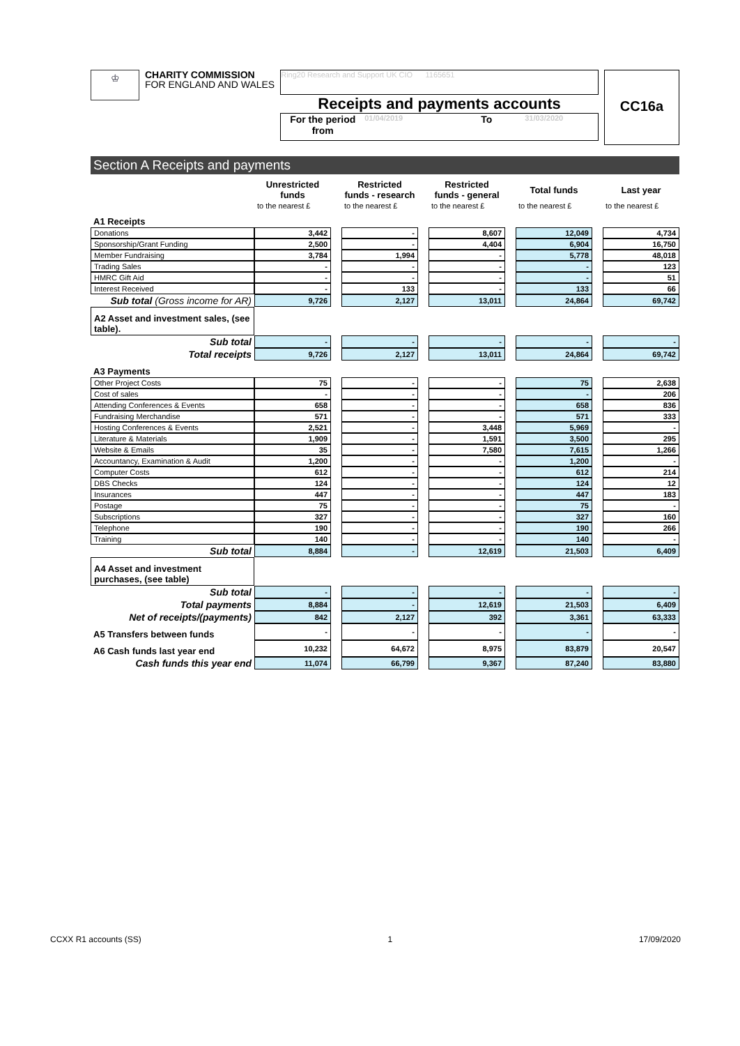♔
CHARITY COMMISSION
FOR ENGLAND AND WALES
Ring20 Research and Support UK CIO 1165651
Receipts and payments accounts
For the period from
01/04/2019
To
31/03/2020
CC16a
Section A Receipts and payments
| | Unrestricted funds | | Restricted funds - research | | Restricted funds - general | | Total funds | | Last year |
| | to the nearest £ | | to the nearest £ | | to the nearest £ | | to the nearest £ | | to the nearest £ |
| A1 Receipts | | | | | | | | | |
| Donations | 3,442 | | - | | 8,607 | | 12,049 | | 4,734 |
| Sponsorship/Grant Funding | 2,500 | | - | | 4,404 | | 6,904 | | 16,750 |
| Member Fundraising | 3,784 | | 1,994 | | - | | 5,778 | | 48,018 |
| Trading Sales | - | | - | | - | | - | | 123 |
| HMRC Gift Aid | - | | - | | - | | - | | 51 |
| Interest Received | - | | 133 | | - | | 133 | | 66 |
| Sub total (Gross income for AR) | 9,726 | | 2,127 | | 13,011 | | 24,864 | | 69,742 |
| A2 Asset and investment sales, (see table). | | | | | | | | | |
| Sub total | - | | - | | - | | - | | - |
| Total receipts | 9,726 | | 2,127 | | 13,011 | | 24,864 | | 69,742 |
| A3 Payments | | | | | | | | | |
| Other Project Costs | 75 | | - | | - | | 75 | | 2,638 |
| Cost of sales | - | | - | | - | | - | | 206 |
| Attending Conferences & Events | 658 | | - | | - | | 658 | | 836 |
| Fundraising Merchandise | 571 | | - | | - | | 571 | | 333 |
| Hosting Conferences & Events | 2,521 | | - | | 3,448 | | 5,969 | | - |
| Literature & Materials | 1,909 | | - | | 1,591 | | 3,500 | | 295 |
| Website & Emails | 35 | | - | | 7,580 | | 7,615 | | 1,266 |
| Accountancy, Examination & Audit | 1,200 | | - | | - | | 1,200 | | - |
| Computer Costs | 612 | | - | | - | | 612 | | 214 |
| DBS Checks | 124 | | - | | - | | 124 | | 12 |
| Insurances | 447 | | - | | - | | 447 | | 183 |
| Postage | 75 | | - | | - | | 75 | | - |
| Subscriptions | 327 | | - | | - | | 327 | | 160 |
| Telephone | 190 | | - | | - | | 190 | | 266 |
| Training | 140 | | - | | - | | 140 | | - |
| Sub total | 8,884 | | - | | 12,619 | | 21,503 | | 6,409 |
| A4 Asset and investment purchases, (see table) | | | | | | | | | |
| Sub total | - | | - | | - | | - | | - |
| Total payments | 8,884 | | - | | 12,619 | | 21,503 | | 6,409 |
| Net of receipts/(payments) | 842 | | 2,127 | | 392 | | 3,361 | | 63,333 |
| A5 Transfers between funds | - | | - | | - | | - | | - |
| A6 Cash funds last year end | 10,232 | | 64,672 | | 8,975 | | 83,879 | | 20,547 |
| Cash funds this year end | 11,074 | | 66,799 | | 9,367 | | 87,240 | | 83,880 |
CCXX R1 accounts (SS) 1 17/09/2020